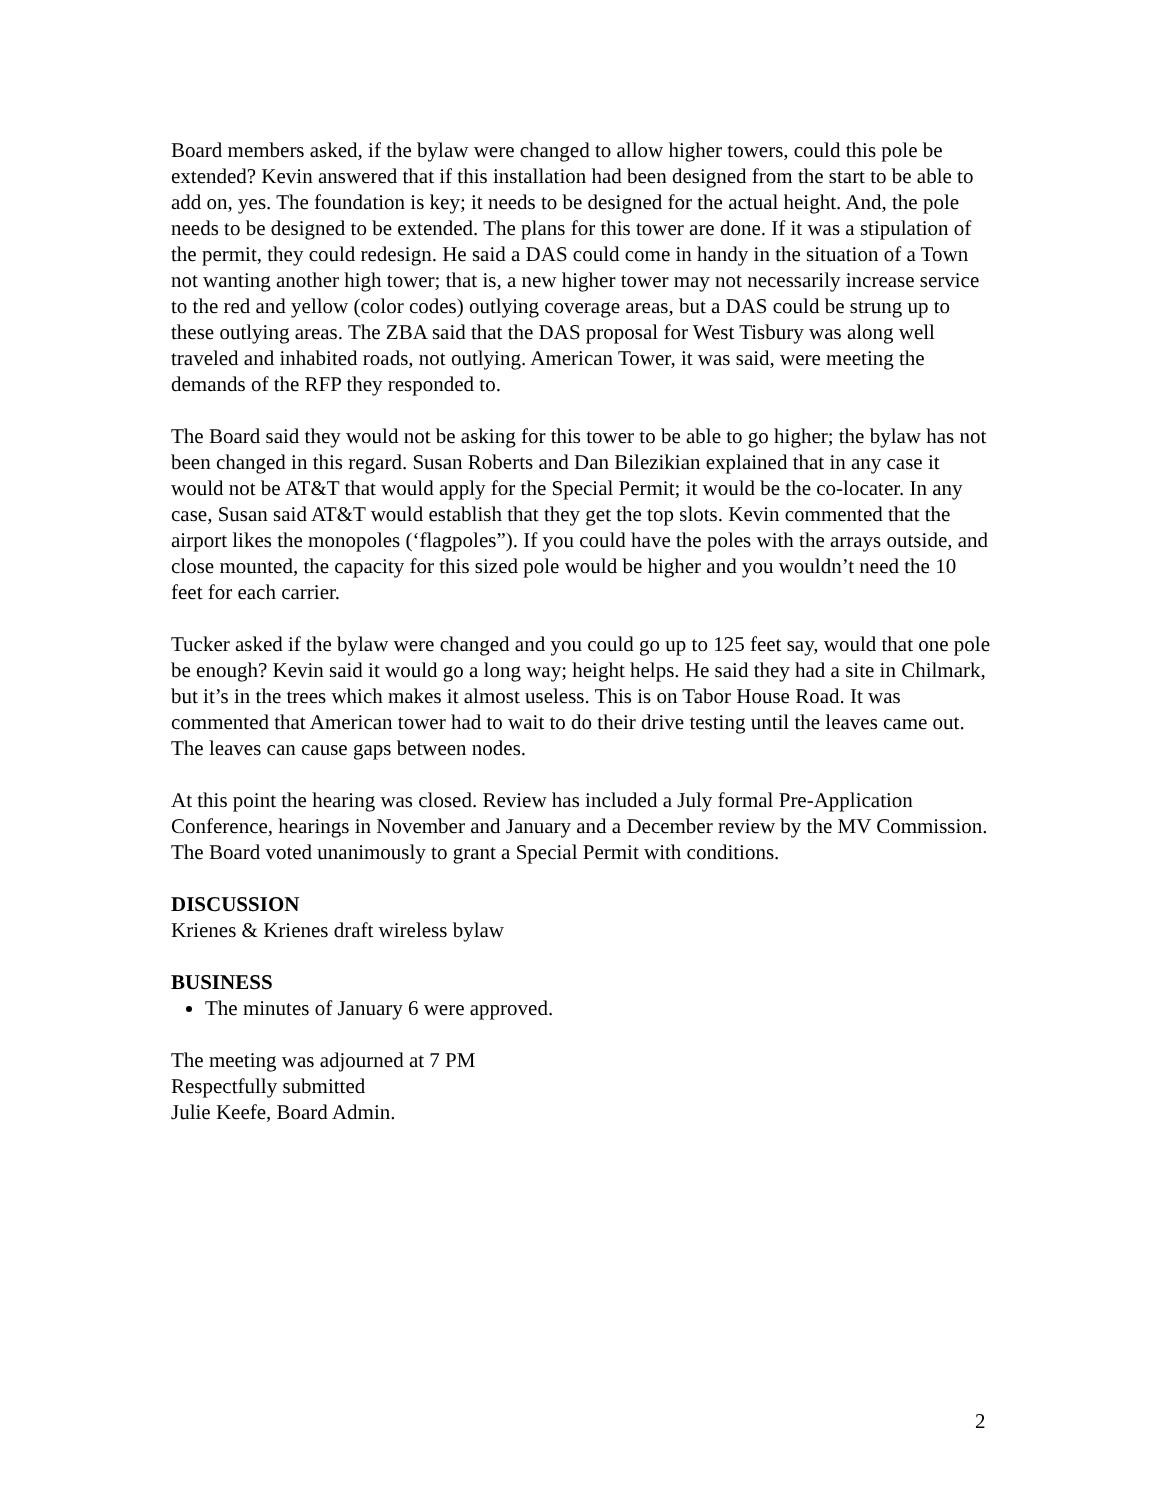Board members asked, if the bylaw were changed to allow higher towers, could this pole be extended? Kevin answered that if this installation had been designed from the start to be able to add on, yes. The foundation is key; it needs to be designed for the actual height. And, the pole needs to be designed to be extended. The plans for this tower are done. If it was a stipulation of the permit, they could redesign. He said a DAS could come in handy in the situation of a Town not wanting another high tower; that is, a new higher tower may not necessarily increase service to the red and yellow (color codes) outlying coverage areas, but a DAS could be strung up to these outlying areas. The ZBA said that the DAS proposal for West Tisbury was along well traveled and inhabited roads, not outlying. American Tower, it was said, were meeting the demands of the RFP they responded to.
The Board said they would not be asking for this tower to be able to go higher; the bylaw has not been changed in this regard. Susan Roberts and Dan Bilezikian explained that in any case it would not be AT&T that would apply for the Special Permit; it would be the co-locater. In any case, Susan said AT&T would establish that they get the top slots. Kevin commented that the airport likes the monopoles (‘flagpoles”). If you could have the poles with the arrays outside, and close mounted, the capacity for this sized pole would be higher and you wouldn’t need the 10 feet for each carrier.
Tucker asked if the bylaw were changed and you could go up to 125 feet say, would that one pole be enough? Kevin said it would go a long way; height helps. He said they had a site in Chilmark, but it’s in the trees which makes it almost useless. This is on Tabor House Road. It was commented that American tower had to wait to do their drive testing until the leaves came out. The leaves can cause gaps between nodes.
At this point the hearing was closed. Review has included a July formal Pre-Application Conference, hearings in November and January and a December review by the MV Commission. The Board voted unanimously to grant a Special Permit with conditions.
DISCUSSION
Krienes & Krienes draft wireless bylaw
BUSINESS
The minutes of January 6 were approved.
The meeting was adjourned at 7 PM Respectfully submitted Julie Keefe, Board Admin.
2